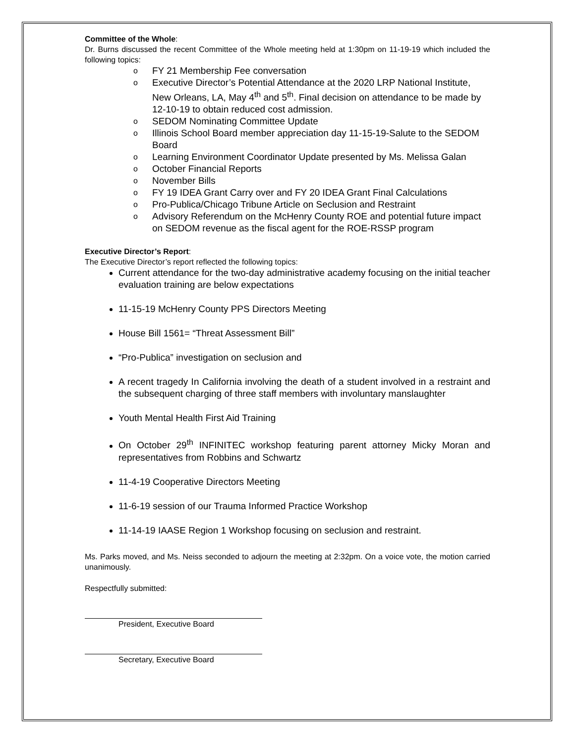Committee of the Whole:
Dr. Burns discussed the recent Committee of the Whole meeting held at 1:30pm on 11-19-19 which included the following topics:
o FY 21 Membership Fee conversation
o Executive Director’s Potential Attendance at the 2020 LRP National Institute, New Orleans, LA, May 4<sup>th</sup> and 5<sup>th</sup>. Final decision on attendance to be made by 12-10-19 to obtain reduced cost admission.
o SEDOM Nominating Committee Update
o Illinois School Board member appreciation day 11-15-19-Salute to the SEDOM Board
o Learning Environment Coordinator Update presented by Ms. Melissa Galan
o October Financial Reports
o November Bills
o FY 19 IDEA Grant Carry over and FY 20 IDEA Grant Final Calculations
o Pro-Publica/Chicago Tribune Article on Seclusion and Restraint
o Advisory Referendum on the McHenry County ROE and potential future impact on SEDOM revenue as the fiscal agent for the ROE-RSSP program
Executive Director’s Report:
The Executive Director’s report reflected the following topics:
Current attendance for the two-day administrative academy focusing on the initial teacher evaluation training are below expectations
11-15-19 McHenry County PPS Directors Meeting
House Bill 1561= “Threat Assessment Bill”
“Pro-Publica” investigation on seclusion and
A recent tragedy In California involving the death of a student involved in a restraint and the subsequent charging of three staff members with involuntary manslaughter
Youth Mental Health First Aid Training
On October 29<sup>th</sup> INFINITEC workshop featuring parent attorney Micky Moran and representatives from Robbins and Schwartz
11-4-19 Cooperative Directors Meeting
11-6-19 session of our Trauma Informed Practice Workshop
11-14-19 IAASE Region 1 Workshop focusing on seclusion and restraint.
Ms. Parks moved, and Ms. Neiss seconded to adjourn the meeting at 2:32pm. On a voice vote, the motion carried unanimously.
Respectfully submitted:
President, Executive Board
Secretary, Executive Board